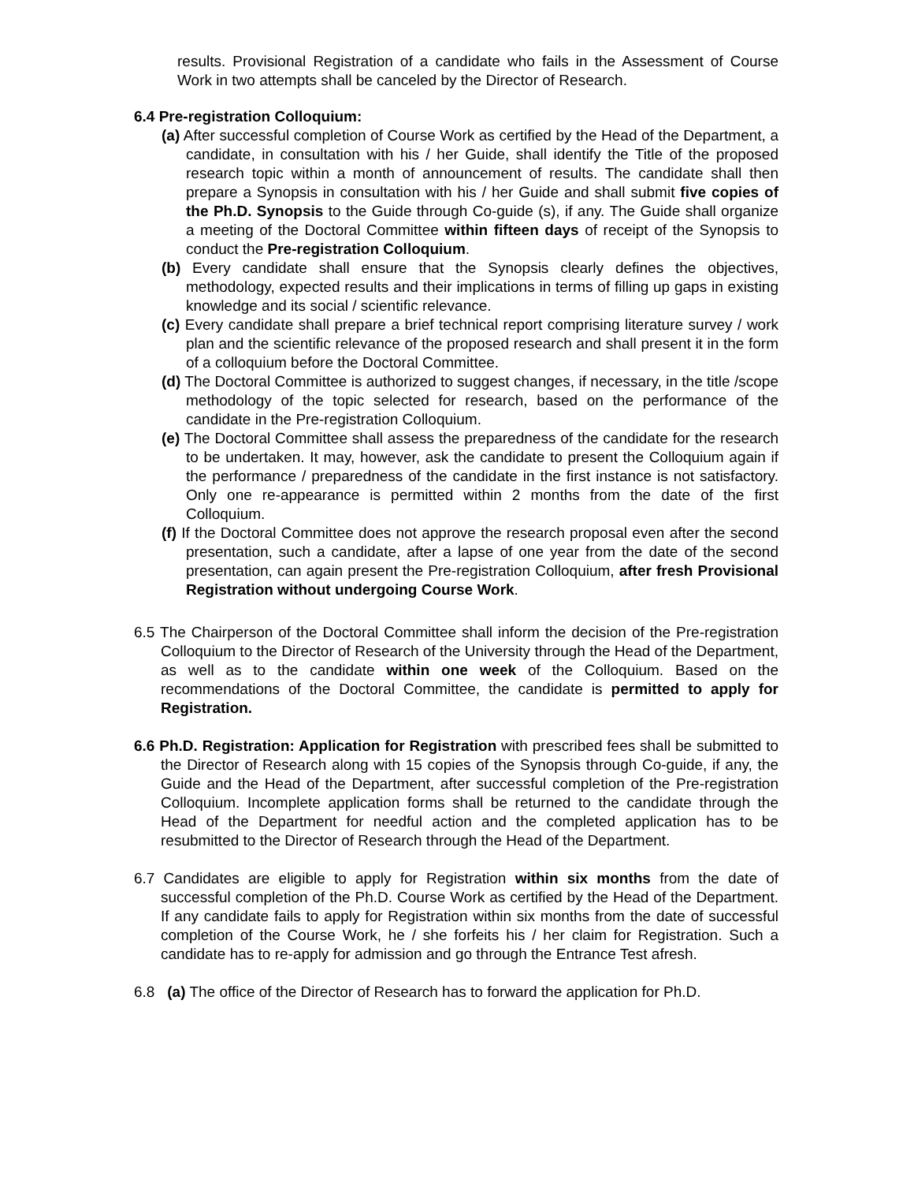results. Provisional Registration of a candidate who fails in the Assessment of Course Work in two attempts shall be canceled by the Director of Research.
6.4 Pre-registration Colloquium:
(a) After successful completion of Course Work as certified by the Head of the Department, a candidate, in consultation with his / her Guide, shall identify the Title of the proposed research topic within a month of announcement of results. The candidate shall then prepare a Synopsis in consultation with his / her Guide and shall submit five copies of the Ph.D. Synopsis to the Guide through Co-guide (s), if any. The Guide shall organize a meeting of the Doctoral Committee within fifteen days of receipt of the Synopsis to conduct the Pre-registration Colloquium.
(b) Every candidate shall ensure that the Synopsis clearly defines the objectives, methodology, expected results and their implications in terms of filling up gaps in existing knowledge and its social / scientific relevance.
(c) Every candidate shall prepare a brief technical report comprising literature survey / work plan and the scientific relevance of the proposed research and shall present it in the form of a colloquium before the Doctoral Committee.
(d) The Doctoral Committee is authorized to suggest changes, if necessary, in the title /scope methodology of the topic selected for research, based on the performance of the candidate in the Pre-registration Colloquium.
(e) The Doctoral Committee shall assess the preparedness of the candidate for the research to be undertaken. It may, however, ask the candidate to present the Colloquium again if the performance / preparedness of the candidate in the first instance is not satisfactory. Only one re-appearance is permitted within 2 months from the date of the first Colloquium.
(f) If the Doctoral Committee does not approve the research proposal even after the second presentation, such a candidate, after a lapse of one year from the date of the second presentation, can again present the Pre-registration Colloquium, after fresh Provisional Registration without undergoing Course Work.
6.5 The Chairperson of the Doctoral Committee shall inform the decision of the Pre-registration Colloquium to the Director of Research of the University through the Head of the Department, as well as to the candidate within one week of the Colloquium. Based on the recommendations of the Doctoral Committee, the candidate is permitted to apply for Registration.
6.6 Ph.D. Registration: Application for Registration with prescribed fees shall be submitted to the Director of Research along with 15 copies of the Synopsis through Co-guide, if any, the Guide and the Head of the Department, after successful completion of the Pre-registration Colloquium. Incomplete application forms shall be returned to the candidate through the Head of the Department for needful action and the completed application has to be resubmitted to the Director of Research through the Head of the Department.
6.7 Candidates are eligible to apply for Registration within six months from the date of successful completion of the Ph.D. Course Work as certified by the Head of the Department. If any candidate fails to apply for Registration within six months from the date of successful completion of the Course Work, he / she forfeits his / her claim for Registration. Such a candidate has to re-apply for admission and go through the Entrance Test afresh.
6.8 (a) The office of the Director of Research has to forward the application for Ph.D.